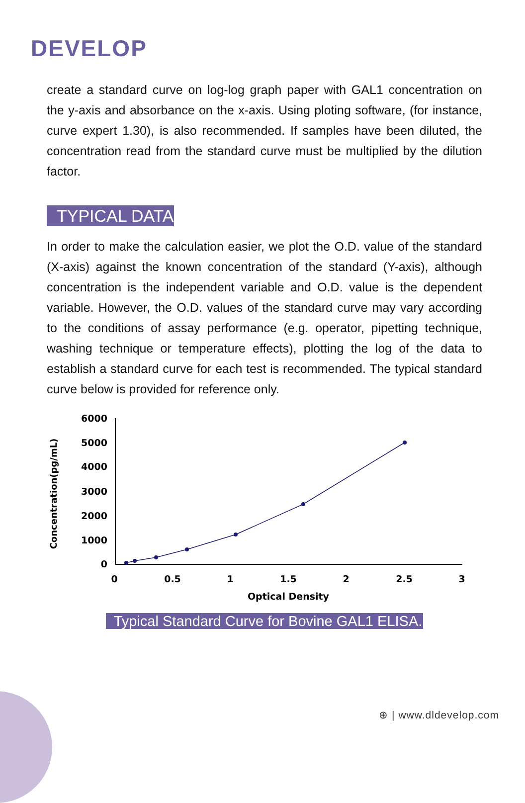DEVELOP
create a standard curve on log-log graph paper with GAL1 concentration on the y-axis and absorbance on the x-axis. Using ploting software, (for instance, curve expert 1.30), is also recommended. If samples have been diluted, the concentration read from the standard curve must be multiplied by the dilution factor.
TYPICAL DATA
In order to make the calculation easier, we plot the O.D. value of the standard (X-axis) against the known concentration of the standard (Y-axis), although concentration is the independent variable and O.D. value is the dependent variable. However, the O.D. values of the standard curve may vary according to the conditions of assay performance (e.g. operator, pipetting technique, washing technique or temperature effects), plotting the log of the data to establish a standard curve for each test is recommended. The typical standard curve below is provided for reference only.
Concentration(pg/mL)
6000
5000
4000
3000
2000
1000
0
0
0.5
1
1.5
2
2.5
3
Optical Density
Typical Standard Curve for Bovine GAL1 ELISA.
⊕ | www.dldevelop.com